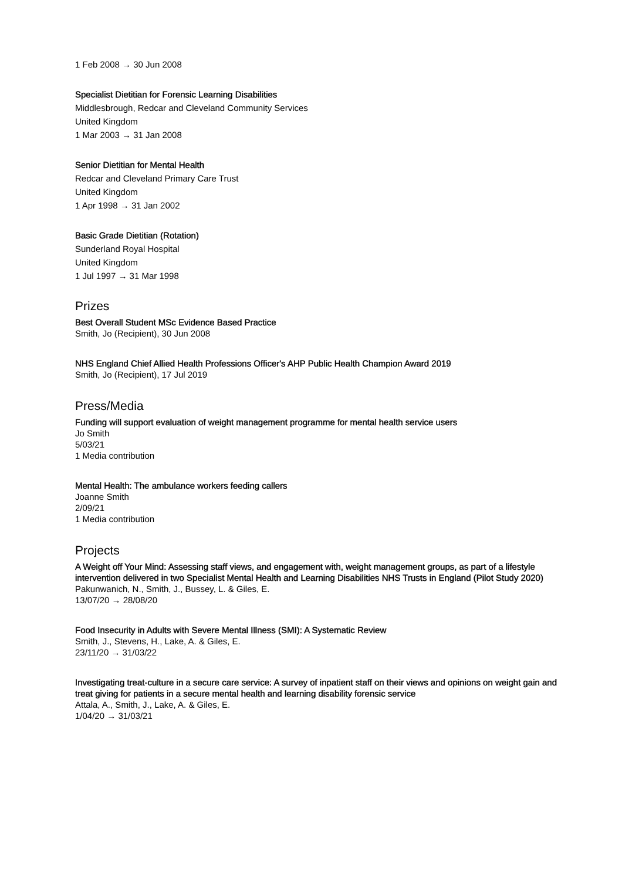1 Feb 2008 → 30 Jun 2008
Specialist Dietitian for Forensic Learning Disabilities
Middlesbrough, Redcar and Cleveland Community Services
United Kingdom
1 Mar 2003 → 31 Jan 2008
Senior Dietitian for Mental Health
Redcar and Cleveland Primary Care Trust
United Kingdom
1 Apr 1998 → 31 Jan 2002
Basic Grade Dietitian (Rotation)
Sunderland Royal Hospital
United Kingdom
1 Jul 1997 → 31 Mar 1998
Prizes
Best Overall Student MSc Evidence Based Practice
Smith, Jo (Recipient), 30 Jun 2008
NHS England Chief Allied Health Professions Officer's AHP Public Health Champion Award 2019
Smith, Jo (Recipient), 17 Jul 2019
Press/Media
Funding will support evaluation of weight management programme for mental health service users
Jo Smith
5/03/21
1 Media contribution
Mental Health: The ambulance workers feeding callers
Joanne Smith
2/09/21
1 Media contribution
Projects
A Weight off Your Mind: Assessing staff views, and engagement with, weight management groups, as part of a lifestyle intervention delivered in two Specialist Mental Health and Learning Disabilities NHS Trusts in England (Pilot Study 2020)
Pakunwanich, N., Smith, J., Bussey, L. & Giles, E.
13/07/20 → 28/08/20
Food Insecurity in Adults with Severe Mental Illness (SMI): A Systematic Review
Smith, J., Stevens, H., Lake, A. & Giles, E.
23/11/20 → 31/03/22
Investigating treat-culture in a secure care service: A survey of inpatient staff on their views and opinions on weight gain and treat giving for patients in a secure mental health and learning disability forensic service
Attala, A., Smith, J., Lake, A. & Giles, E.
1/04/20 → 31/03/21